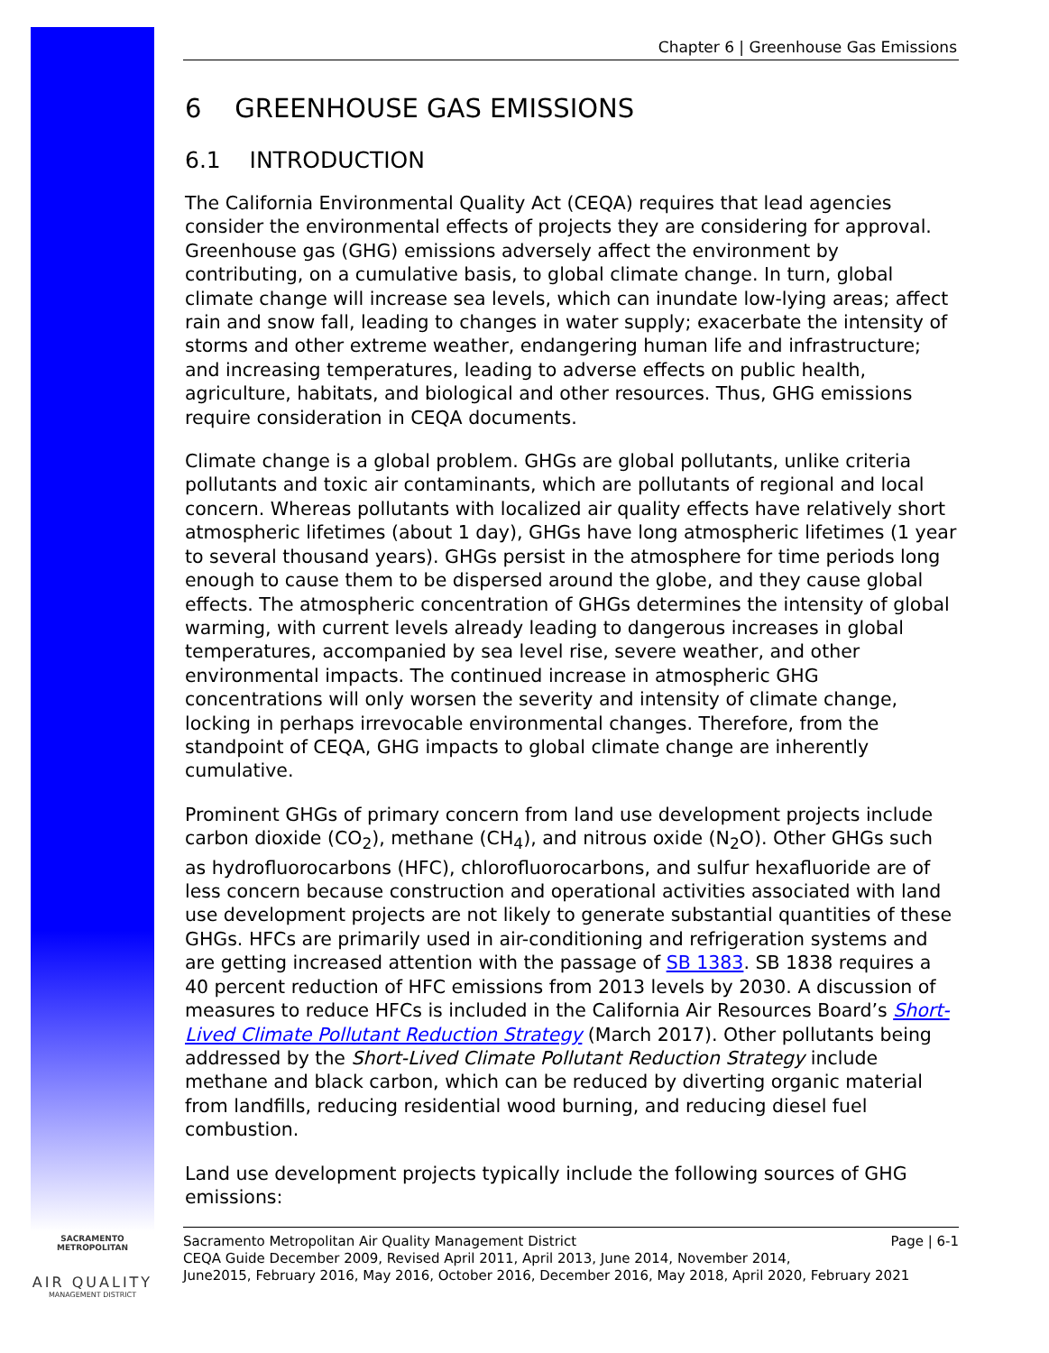SACRAMENTO METROPOLITAN
AIR QUALITY
MANAGEMENT DISTRICT
Chapter 6 | Greenhouse Gas Emissions
6 GREENHOUSE GAS EMISSIONS
6.1 INTRODUCTION
The California Environmental Quality Act (CEQA) requires that lead agencies consider the environmental effects of projects they are considering for approval. Greenhouse gas (GHG) emissions adversely affect the environment by contributing, on a cumulative basis, to global climate change. In turn, global climate change will increase sea levels, which can inundate low-lying areas; affect rain and snow fall, leading to changes in water supply; exacerbate the intensity of storms and other extreme weather, endangering human life and infrastructure; and increasing temperatures, leading to adverse effects on public health, agriculture, habitats, and biological and other resources. Thus, GHG emissions require consideration in CEQA documents.
Climate change is a global problem. GHGs are global pollutants, unlike criteria pollutants and toxic air contaminants, which are pollutants of regional and local concern. Whereas pollutants with localized air quality effects have relatively short atmospheric lifetimes (about 1 day), GHGs have long atmospheric lifetimes (1 year to several thousand years). GHGs persist in the atmosphere for time periods long enough to cause them to be dispersed around the globe, and they cause global effects. The atmospheric concentration of GHGs determines the intensity of global warming, with current levels already leading to dangerous increases in global temperatures, accompanied by sea level rise, severe weather, and other environmental impacts. The continued increase in atmospheric GHG concentrations will only worsen the severity and intensity of climate change, locking in perhaps irrevocable environmental changes. Therefore, from the standpoint of CEQA, GHG impacts to global climate change are inherently cumulative.
Prominent GHGs of primary concern from land use development projects include carbon dioxide (CO<sub>2</sub>), methane (CH<sub>4</sub>), and nitrous oxide (N<sub>2</sub>O). Other GHGs such as hydrofluorocarbons (HFC), chlorofluorocarbons, and sulfur hexafluoride are of less concern because construction and operational activities associated with land use development projects are not likely to generate substantial quantities of these GHGs. HFCs are primarily used in air-conditioning and refrigeration systems and are getting increased attention with the passage of SB 1383. SB 1838 requires a 40 percent reduction of HFC emissions from 2013 levels by 2030. A discussion of measures to reduce HFCs is included in the California Air Resources Board’s Short-Lived Climate Pollutant Reduction Strategy (March 2017). Other pollutants being addressed by the Short-Lived Climate Pollutant Reduction Strategy include methane and black carbon, which can be reduced by diverting organic material from landfills, reducing residential wood burning, and reducing diesel fuel combustion.
Land use development projects typically include the following sources of GHG emissions:
Sacramento Metropolitan Air Quality Management District Page | 6-1
CEQA Guide December 2009, Revised April 2011, April 2013, June 2014, November 2014,
June2015, February 2016, May 2016, October 2016, December 2016, May 2018, April 2020, February 2021